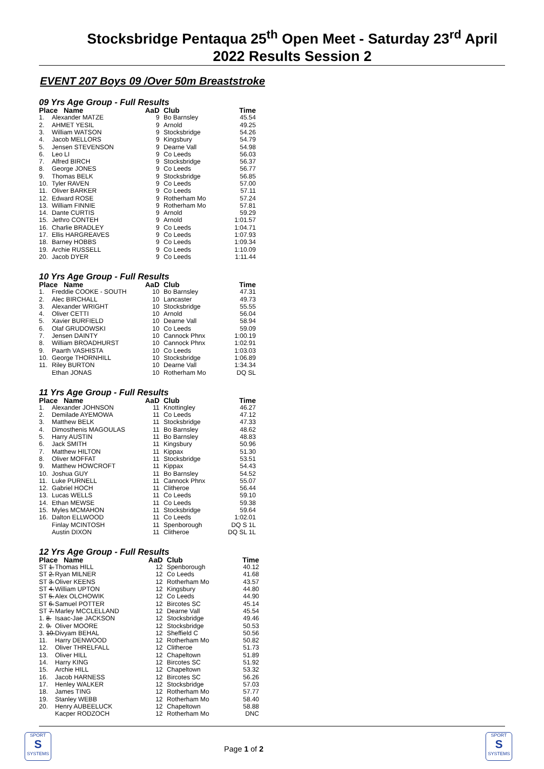Stocksbridge Pentaqua 25<sup>th</sup> Open Meet - Saturday 23<sup>rd</sup> April 2022 Results Session 2
EVENT 207 Boys 09 /Over 50m Breaststroke
09 Yrs Age Group - Full Results
| Place Name | | AaD | Club | Time |
| --- | --- | --- | --- | --- |
| 1. | Alexander MATZE | 9 | Bo Barnsley | 45.54 |
| 2. | AHMET YESIL | 9 | Arnold | 49.25 |
| 3. | William WATSON | 9 | Stocksbridge | 54.26 |
| 4. | Jacob MELLORS | 9 | Kingsbury | 54.79 |
| 5. | Jensen STEVENSON | 9 | Dearne Vall | 54.98 |
| 6. | Leo LI | 9 | Co Leeds | 56.03 |
| 7. | Alfred BIRCH | 9 | Stocksbridge | 56.37 |
| 8. | George JONES | 9 | Co Leeds | 56.77 |
| 9. | Thomas BELK | 9 | Stocksbridge | 56.85 |
| 10. | Tyler RAVEN | 9 | Co Leeds | 57.00 |
| 11. | Oliver BARKER | 9 | Co Leeds | 57.11 |
| 12. | Edward ROSE | 9 | Rotherham Mo | 57.24 |
| 13. | William FINNIE | 9 | Rotherham Mo | 57.81 |
| 14. | Dante CURTIS | 9 | Arnold | 59.29 |
| 15. | Jethro CONTEH | 9 | Arnold | 1:01.57 |
| 16. | Charlie BRADLEY | 9 | Co Leeds | 1:04.71 |
| 17. | Ellis HARGREAVES | 9 | Co Leeds | 1:07.93 |
| 18. | Barney HOBBS | 9 | Co Leeds | 1:09.34 |
| 19. | Archie RUSSELL | 9 | Co Leeds | 1:10.09 |
| 20. | Jacob DYER | 9 | Co Leeds | 1:11.44 |
10 Yrs Age Group - Full Results
| Place Name | | AaD | Club | Time |
| --- | --- | --- | --- | --- |
| 1. | Freddie COOKE - SOUTH | 10 | Bo Barnsley | 47.31 |
| 2. | Alec BIRCHALL | 10 | Lancaster | 49.73 |
| 3. | Alexander WRIGHT | 10 | Stocksbridge | 55.55 |
| 4. | Oliver CETTI | 10 | Arnold | 56.04 |
| 5. | Xavier BURFIELD | 10 | Dearne Vall | 58.94 |
| 6. | Olaf GRUDOWSKI | 10 | Co Leeds | 59.09 |
| 7. | Jensen DAINTY | 10 | Cannock Phnx | 1:00.19 |
| 8. | William BROADHURST | 10 | Cannock Phnx | 1:02.91 |
| 9. | Paarth VASHISTA | 10 | Co Leeds | 1:03.03 |
| 10. | George THORNHILL | 10 | Stocksbridge | 1:06.89 |
| 11. | Riley BURTON | 10 | Dearne Vall | 1:34.34 |
| | Ethan JONAS | 10 | Rotherham Mo | DQ SL |
11 Yrs Age Group - Full Results
| Place Name | | AaD | Club | Time |
| --- | --- | --- | --- | --- |
| 1. | Alexander JOHNSON | 11 | Knottingley | 46.27 |
| 2. | Demilade AYEMOWA | 11 | Co Leeds | 47.12 |
| 3. | Matthew BELK | 11 | Stocksbridge | 47.33 |
| 4. | Dimosthenis MAGOULAS | 11 | Bo Barnsley | 48.62 |
| 5. | Harry AUSTIN | 11 | Bo Barnsley | 48.83 |
| 6. | Jack SMITH | 11 | Kingsbury | 50.96 |
| 7. | Matthew HILTON | 11 | Kippax | 51.30 |
| 8. | Oliver MOFFAT | 11 | Stocksbridge | 53.51 |
| 9. | Matthew HOWCROFT | 11 | Kippax | 54.43 |
| 10. | Joshua GUY | 11 | Bo Barnsley | 54.52 |
| 11. | Luke PURNELL | 11 | Cannock Phnx | 55.07 |
| 12. | Gabriel HOCH | 11 | Clitheroe | 56.44 |
| 13. | Lucas WELLS | 11 | Co Leeds | 59.10 |
| 14. | Ethan MEWSE | 11 | Co Leeds | 59.38 |
| 15. | Myles MCMAHON | 11 | Stocksbridge | 59.64 |
| 16. | Dalton ELLWOOD | 11 | Co Leeds | 1:02.01 |
| | Finlay MCINTOSH | 11 | Spenborough | DQ S 1L |
| | Austin DIXON | 11 | Clitheroe | DQ SL 1L |
12 Yrs Age Group - Full Results
| Place Name | | AaD | Club | Time |
| --- | --- | --- | --- | --- |
| ST 1. | Thomas HILL | 12 | Spenborough | 40.12 |
| ST 2. | Ryan MILNER | 12 | Co Leeds | 41.68 |
| ST 3. | Oliver KEENS | 12 | Rotherham Mo | 43.57 |
| ST 4. | William UPTON | 12 | Kingsbury | 44.80 |
| ST 5. | Alex OLCHOWIK | 12 | Co Leeds | 44.90 |
| ST 6. | Samuel POTTER | 12 | Bircotes SC | 45.14 |
| ST 7. | Marley MCCLELLAND | 12 | Dearne Vall | 45.54 |
| 1. 8. | Isaac-Jae JACKSON | 12 | Stocksbridge | 49.46 |
| 2. 9. | Oliver MOORE | 12 | Stocksbridge | 50.53 |
| 3. 10. | Divyam BEHAL | 12 | Sheffield C | 50.56 |
| 11. | Harry DENWOOD | 12 | Rotherham Mo | 50.82 |
| 12. | Oliver THRELFALL | 12 | Clitheroe | 51.73 |
| 13. | Oliver HILL | 12 | Chapeltown | 51.89 |
| 14. | Harry KING | 12 | Bircotes SC | 51.92 |
| 15. | Archie HILL | 12 | Chapeltown | 53.32 |
| 16. | Jacob HARNESS | 12 | Bircotes SC | 56.26 |
| 17. | Henley WALKER | 12 | Stocksbridge | 57.03 |
| 18. | James TING | 12 | Rotherham Mo | 57.77 |
| 19. | Stanley WEBB | 12 | Rotherham Mo | 58.40 |
| 20. | Henry AUBEELUCK | 12 | Chapeltown | 58.88 |
| | Kacper RODZOCH | 12 | Rotherham Mo | DNC |
SPORT
S
SYSTEMS
Page 1 of 2
SPORT
S
SYSTEMS